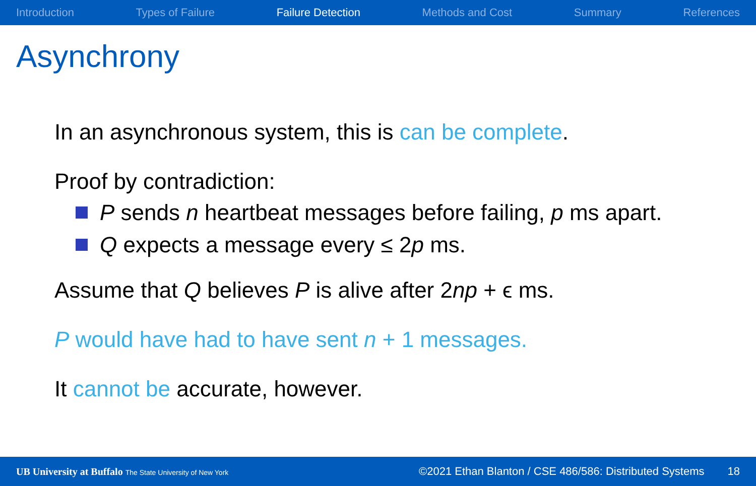Introduction Types of Failure Failure Detection Methods and Cost Summary References
Asynchrony
In an asynchronous system, this is can be complete.
Proof by contradiction:
P sends n heartbeat messages before failing, p ms apart.
Q expects a message every ≤ 2p ms.
Assume that Q believes P is alive after 2np + ϵ ms.
P would have had to have sent n + 1 messages.
It cannot be accurate, however.
UB University at Buffalo The State University of New York ©2021 Ethan Blanton / CSE 486/586: Distributed Systems 18